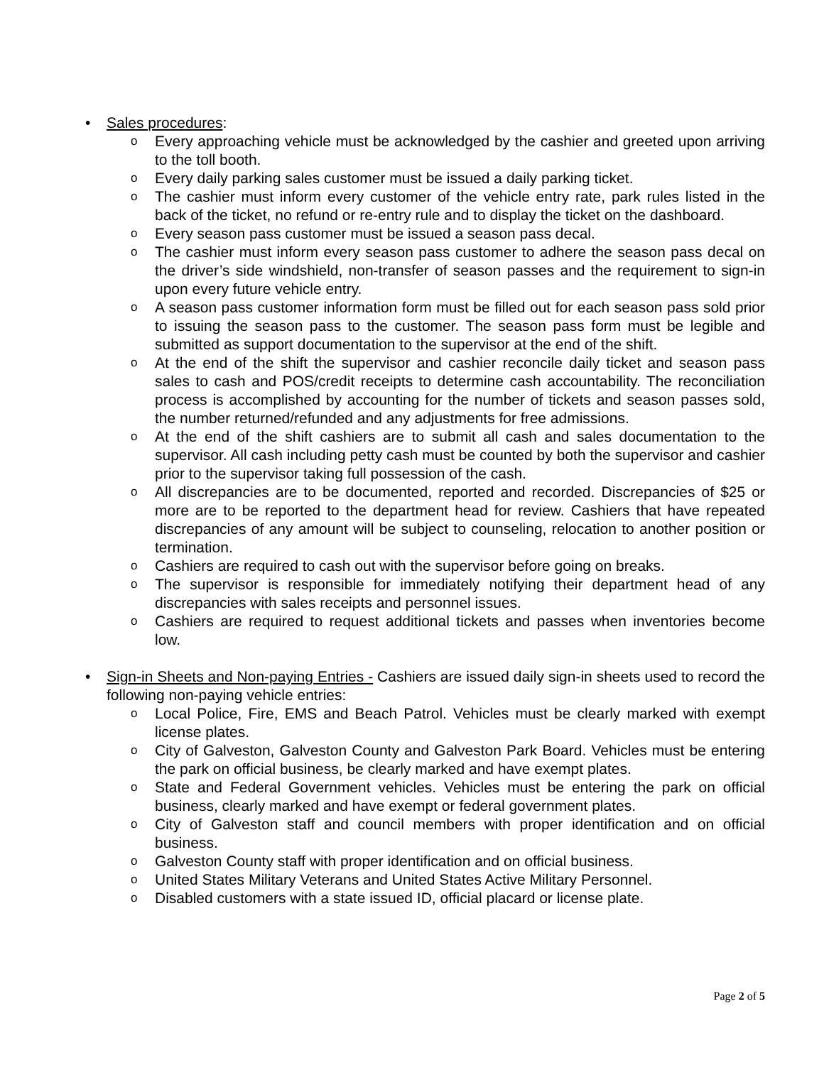• Sales procedures:
o Every approaching vehicle must be acknowledged by the cashier and greeted upon arriving to the toll booth.
o Every daily parking sales customer must be issued a daily parking ticket.
o The cashier must inform every customer of the vehicle entry rate, park rules listed in the back of the ticket, no refund or re-entry rule and to display the ticket on the dashboard.
o Every season pass customer must be issued a season pass decal.
o The cashier must inform every season pass customer to adhere the season pass decal on the driver’s side windshield, non-transfer of season passes and the requirement to sign-in upon every future vehicle entry.
o A season pass customer information form must be filled out for each season pass sold prior to issuing the season pass to the customer. The season pass form must be legible and submitted as support documentation to the supervisor at the end of the shift.
o At the end of the shift the supervisor and cashier reconcile daily ticket and season pass sales to cash and POS/credit receipts to determine cash accountability. The reconciliation process is accomplished by accounting for the number of tickets and season passes sold, the number returned/refunded and any adjustments for free admissions.
o At the end of the shift cashiers are to submit all cash and sales documentation to the supervisor. All cash including petty cash must be counted by both the supervisor and cashier prior to the supervisor taking full possession of the cash.
o All discrepancies are to be documented, reported and recorded. Discrepancies of $25 or more are to be reported to the department head for review. Cashiers that have repeated discrepancies of any amount will be subject to counseling, relocation to another position or termination.
o Cashiers are required to cash out with the supervisor before going on breaks.
o The supervisor is responsible for immediately notifying their department head of any discrepancies with sales receipts and personnel issues.
o Cashiers are required to request additional tickets and passes when inventories become low.
• Sign-in Sheets and Non-paying Entries - Cashiers are issued daily sign-in sheets used to record the following non-paying vehicle entries:
o Local Police, Fire, EMS and Beach Patrol. Vehicles must be clearly marked with exempt license plates.
o City of Galveston, Galveston County and Galveston Park Board. Vehicles must be entering the park on official business, be clearly marked and have exempt plates.
o State and Federal Government vehicles. Vehicles must be entering the park on official business, clearly marked and have exempt or federal government plates.
o City of Galveston staff and council members with proper identification and on official business.
o Galveston County staff with proper identification and on official business.
o United States Military Veterans and United States Active Military Personnel.
o Disabled customers with a state issued ID, official placard or license plate.
Page 2 of 5